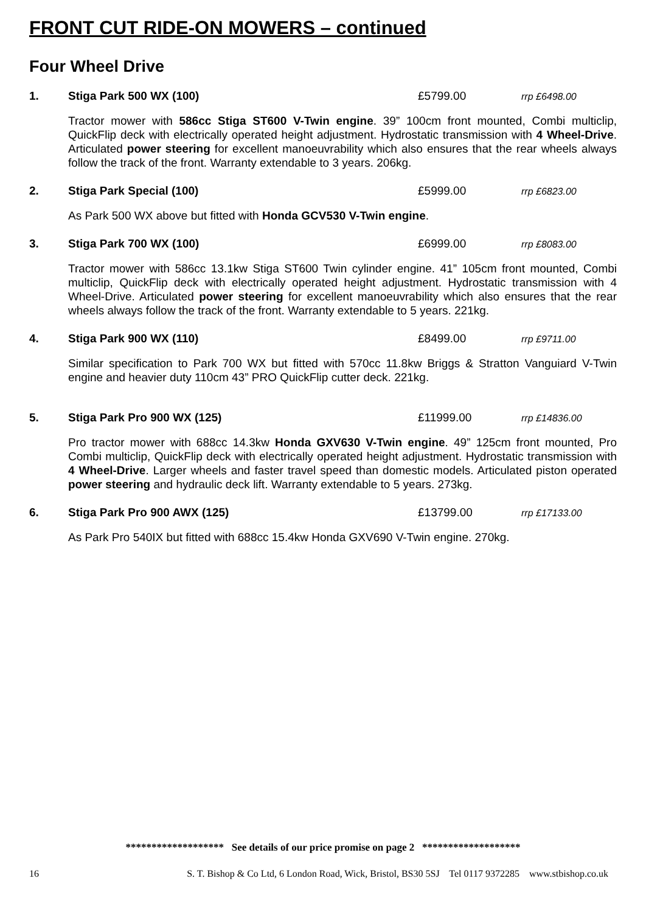FRONT CUT RIDE-ON MOWERS – continued
Four Wheel Drive
1. Stiga Park 500 WX (100) £5799.00 rrp £6498.00
Tractor mower with 586cc Stiga ST600 V-Twin engine. 39” 100cm front mounted, Combi multiclip, QuickFlip deck with electrically operated height adjustment. Hydrostatic transmission with 4 Wheel-Drive. Articulated power steering for excellent manoeuvrability which also ensures that the rear wheels always follow the track of the front. Warranty extendable to 3 years. 206kg.
2. Stiga Park Special (100) £5999.00 rrp £6823.00
As Park 500 WX above but fitted with Honda GCV530 V-Twin engine.
3. Stiga Park 700 WX (100) £6999.00 rrp £8083.00
Tractor mower with 586cc 13.1kw Stiga ST600 Twin cylinder engine. 41” 105cm front mounted, Combi multiclip, QuickFlip deck with electrically operated height adjustment. Hydrostatic transmission with 4 Wheel-Drive. Articulated power steering for excellent manoeuvrability which also ensures that the rear wheels always follow the track of the front. Warranty extendable to 5 years. 221kg.
4. Stiga Park 900 WX (110) £8499.00 rrp £9711.00
Similar specification to Park 700 WX but fitted with 570cc 11.8kw Briggs & Stratton Vanguiard V-Twin engine and heavier duty 110cm 43” PRO QuickFlip cutter deck. 221kg.
5. Stiga Park Pro 900 WX (125) £11999.00 rrp £14836.00
Pro tractor mower with 688cc 14.3kw Honda GXV630 V-Twin engine. 49” 125cm front mounted, Pro Combi multiclip, QuickFlip deck with electrically operated height adjustment. Hydrostatic transmission with 4 Wheel-Drive. Larger wheels and faster travel speed than domestic models. Articulated piston operated power steering and hydraulic deck lift. Warranty extendable to 5 years. 273kg.
6. Stiga Park Pro 900 AWX (125) £13799.00 rrp £17133.00
As Park Pro 540IX but fitted with 688cc 15.4kw Honda GXV690 V-Twin engine. 270kg.
******************* See details of our price promise on page 2 *******************
16 S. T. Bishop & Co Ltd, 6 London Road, Wick, Bristol, BS30 5SJ Tel 0117 9372285 www.stbishop.co.uk